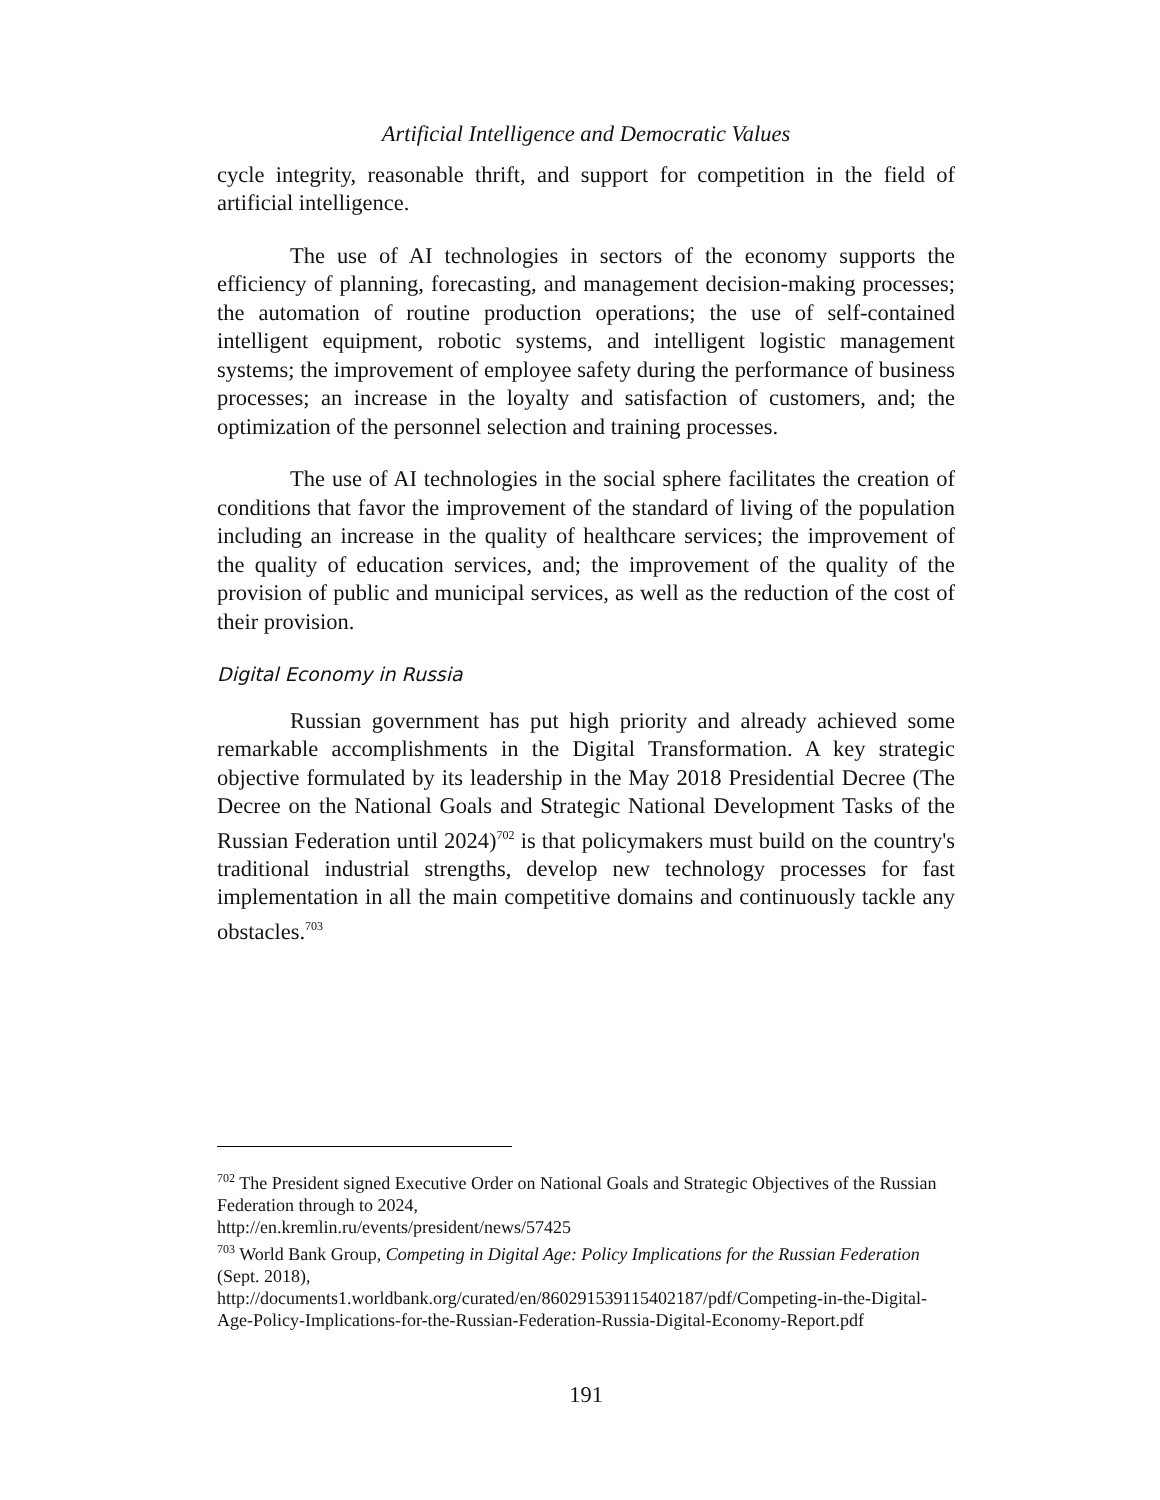Artificial Intelligence and Democratic Values
cycle integrity, reasonable thrift, and support for competition in the field of artificial intelligence.
The use of AI technologies in sectors of the economy supports the efficiency of planning, forecasting, and management decision-making processes; the automation of routine production operations; the use of self-contained intelligent equipment, robotic systems, and intelligent logistic management systems; the improvement of employee safety during the performance of business processes; an increase in the loyalty and satisfaction of customers, and; the optimization of the personnel selection and training processes.
The use of AI technologies in the social sphere facilitates the creation of conditions that favor the improvement of the standard of living of the population including an increase in the quality of healthcare services; the improvement of the quality of education services, and; the improvement of the quality of the provision of public and municipal services, as well as the reduction of the cost of their provision.
Digital Economy in Russia
Russian government has put high priority and already achieved some remarkable accomplishments in the Digital Transformation. A key strategic objective formulated by its leadership in the May 2018 Presidential Decree (The Decree on the National Goals and Strategic National Development Tasks of the Russian Federation until 2024)<sup>702</sup> is that policymakers must build on the country's traditional industrial strengths, develop new technology processes for fast implementation in all the main competitive domains and continuously tackle any obstacles.<sup>703</sup>
<sup>702</sup> The President signed Executive Order on National Goals and Strategic Objectives of the Russian Federation through to 2024,
http://en.kremlin.ru/events/president/news/57425
<sup>703</sup> World Bank Group, Competing in Digital Age: Policy Implications for the Russian Federation (Sept. 2018),
http://documents1.worldbank.org/curated/en/860291539115402187/pdf/Competing-in-the-Digital-Age-Policy-Implications-for-the-Russian-Federation-Russia-Digital-Economy-Report.pdf
191